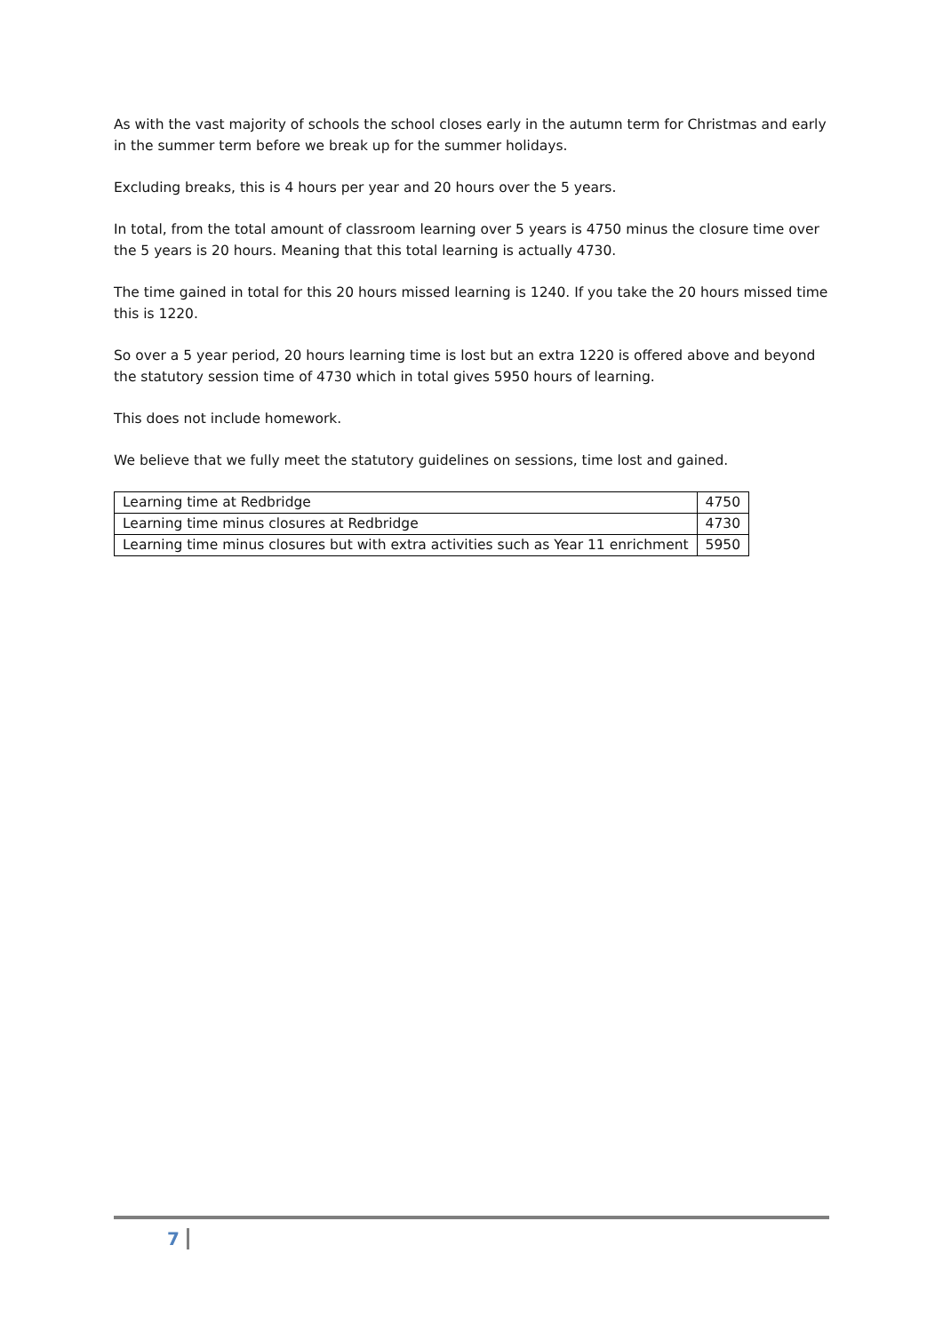As with the vast majority of schools the school closes early in the autumn term for Christmas and early in the summer term before we break up for the summer holidays.
Excluding breaks, this is 4 hours per year and 20 hours over the 5 years.
In total, from the total amount of classroom learning over 5 years is 4750 minus the closure time over the 5 years is 20 hours. Meaning that this total learning is actually 4730.
The time gained in total for this 20 hours missed learning is 1240. If you take the 20 hours missed time this is 1220.
So over a 5 year period, 20 hours learning time is lost but an extra 1220 is offered above and beyond the statutory session time of 4730 which in total gives 5950 hours of learning.
This does not include homework.
We believe that we fully meet the statutory guidelines on sessions, time lost and gained.
| Learning time at Redbridge | 4750 |
| Learning time minus closures at Redbridge | 4730 |
| Learning time minus closures but with extra activities such as Year 11 enrichment | 5950 |
7